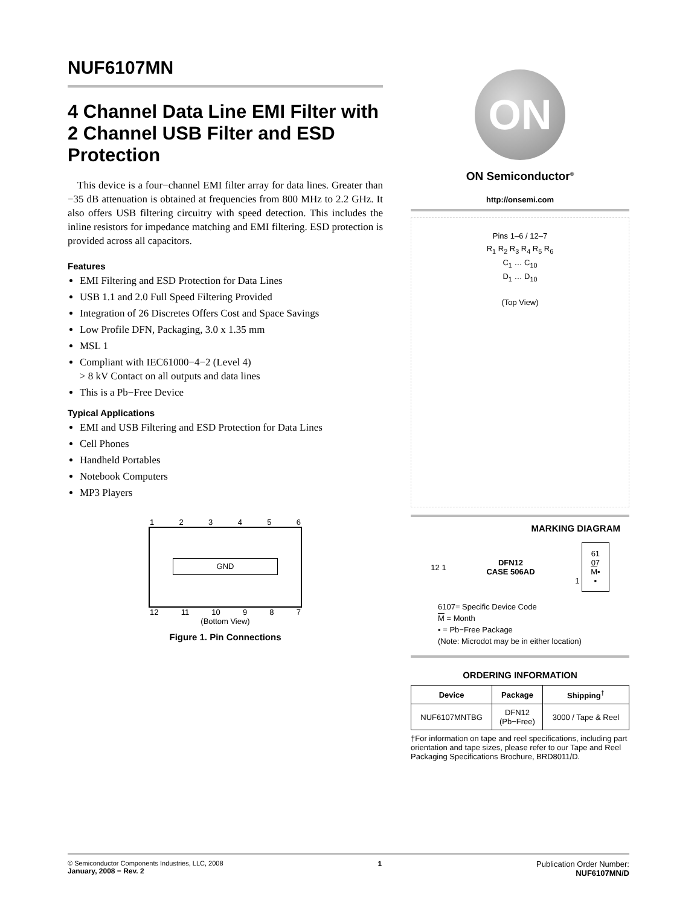NUF6107MN
4 Channel Data Line EMI Filter with 2 Channel USB Filter and ESD Protection
This device is a four−channel EMI filter array for data lines. Greater than −35 dB attenuation is obtained at frequencies from 800 MHz to 2.2 GHz. It also offers USB filtering circuitry with speed detection. This includes the inline resistors for impedance matching and EMI filtering. ESD protection is provided across all capacitors.
Features
EMI Filtering and ESD Protection for Data Lines
USB 1.1 and 2.0 Full Speed Filtering Provided
Integration of 26 Discretes Offers Cost and Space Savings
Low Profile DFN, Packaging, 3.0 x 1.35 mm
MSL 1
Compliant with IEC61000−4−2 (Level 4)
> 8 kV Contact on all outputs and data lines
This is a Pb−Free Device
Typical Applications
EMI and USB Filtering and ESD Protection for Data Lines
Cell Phones
Handheld Portables
Notebook Computers
MP3 Players
1 2 3 4 5 6
GND
12 11 10 9 8 7
(Bottom View)
Figure 1. Pin Connections
ON
ON Semiconductor<sup>®</sup>
http://onsemi.com
Pins 1–6 / 12–7
R<sub>1</sub> R<sub>2</sub> R<sub>3</sub> R<sub>4</sub> R<sub>5</sub> R<sub>6</sub>
C<sub>1</sub> … C<sub>10</sub>
D<sub>1</sub> … D<sub>10</sub>
(Top View)
MARKING DIAGRAM
12 1
DFN12
CASE 506AD
1 61
07
M▪
▪
6107= Specific Device Code
M = Month
▪ = Pb−Free Package
(Note: Microdot may be in either location)
ORDERING INFORMATION
| Device | Package | Shipping<sup>†</sup> |
| --- | --- | --- |
| NUF6107MNTBG | DFN12 (Pb−Free) | 3000 / Tape & Reel |
†For information on tape and reel specifications, including part orientation and tape sizes, please refer to our Tape and Reel Packaging Specifications Brochure, BRD8011/D.
© Semiconductor Components Industries, LLC, 2008
January, 2008 − Rev. 2
1 Publication Order Number:
NUF6107MN/D